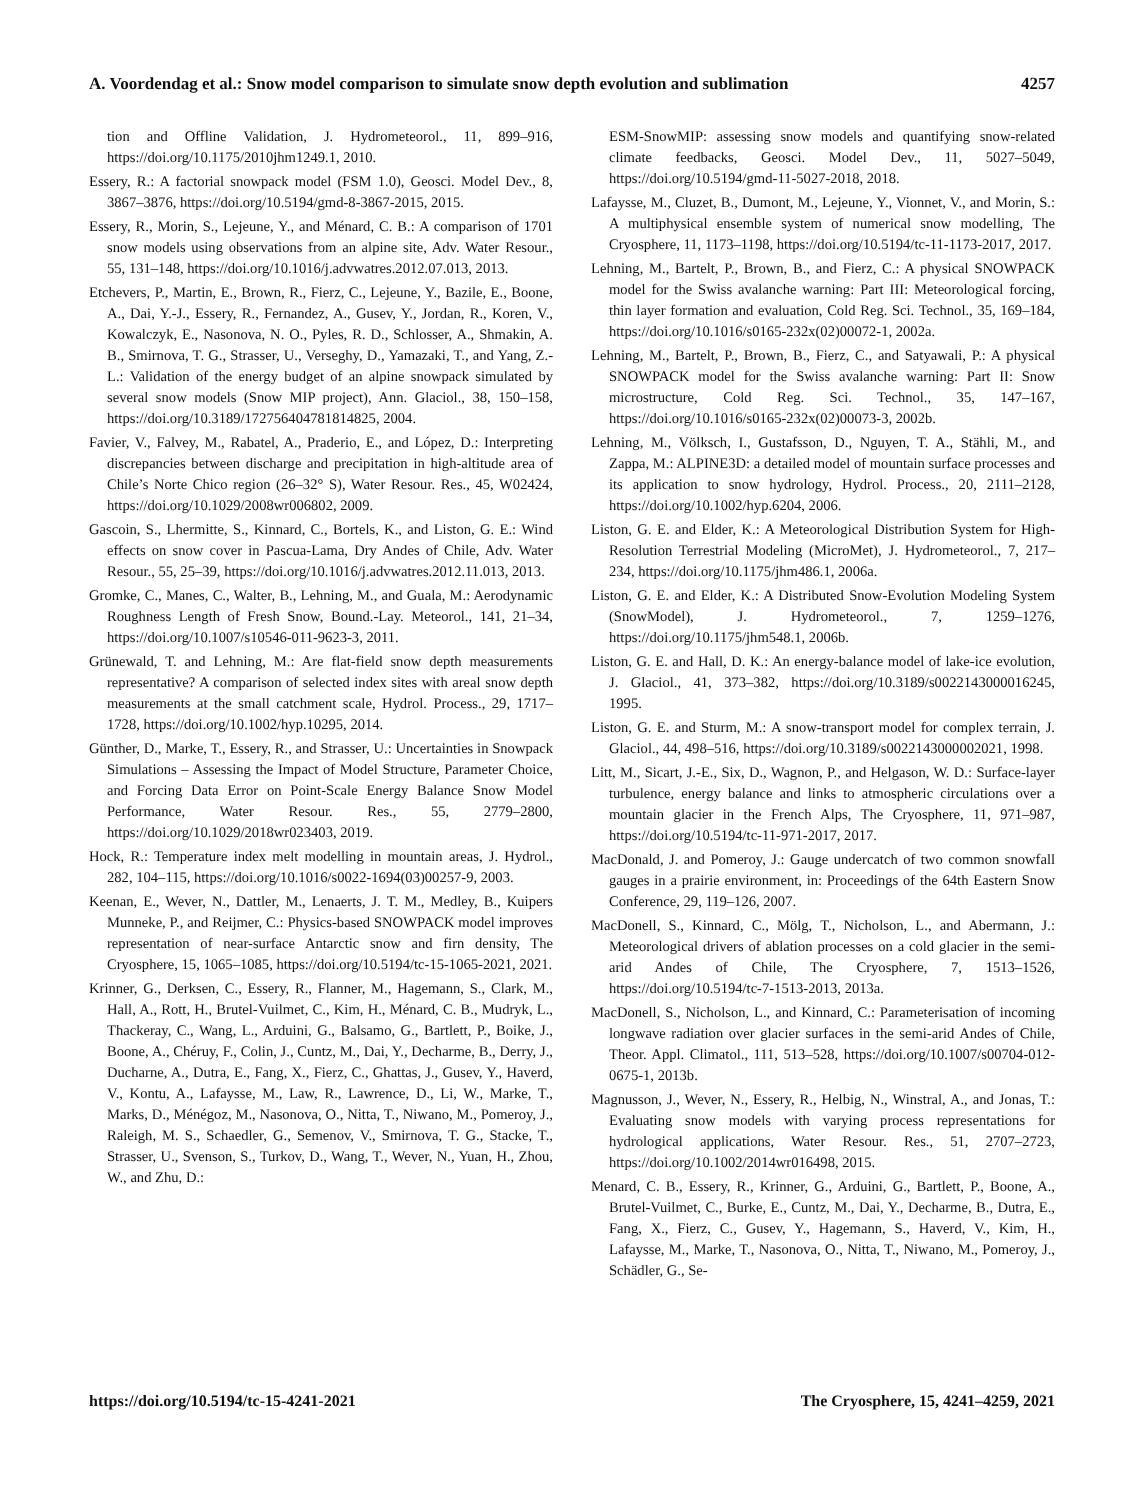A. Voordendag et al.: Snow model comparison to simulate snow depth evolution and sublimation 4257
tion and Offline Validation, J. Hydrometeorol., 11, 899–916, https://doi.org/10.1175/2010jhm1249.1, 2010.
Essery, R.: A factorial snowpack model (FSM 1.0), Geosci. Model Dev., 8, 3867–3876, https://doi.org/10.5194/gmd-8-3867-2015, 2015.
Essery, R., Morin, S., Lejeune, Y., and Ménard, C. B.: A comparison of 1701 snow models using observations from an alpine site, Adv. Water Resour., 55, 131–148, https://doi.org/10.1016/j.advwatres.2012.07.013, 2013.
Etchevers, P., Martin, E., Brown, R., Fierz, C., Lejeune, Y., Bazile, E., Boone, A., Dai, Y.-J., Essery, R., Fernandez, A., Gusev, Y., Jordan, R., Koren, V., Kowalczyk, E., Nasonova, N. O., Pyles, R. D., Schlosser, A., Shmakin, A. B., Smirnova, T. G., Strasser, U., Verseghy, D., Yamazaki, T., and Yang, Z.-L.: Validation of the energy budget of an alpine snowpack simulated by several snow models (Snow MIP project), Ann. Glaciol., 38, 150–158, https://doi.org/10.3189/172756404781814825, 2004.
Favier, V., Falvey, M., Rabatel, A., Praderio, E., and López, D.: Interpreting discrepancies between discharge and precipitation in high-altitude area of Chile’s Norte Chico region (26–32° S), Water Resour. Res., 45, W02424, https://doi.org/10.1029/2008wr006802, 2009.
Gascoin, S., Lhermitte, S., Kinnard, C., Bortels, K., and Liston, G. E.: Wind effects on snow cover in Pascua-Lama, Dry Andes of Chile, Adv. Water Resour., 55, 25–39, https://doi.org/10.1016/j.advwatres.2012.11.013, 2013.
Gromke, C., Manes, C., Walter, B., Lehning, M., and Guala, M.: Aerodynamic Roughness Length of Fresh Snow, Bound.-Lay. Meteorol., 141, 21–34, https://doi.org/10.1007/s10546-011-9623-3, 2011.
Grünewald, T. and Lehning, M.: Are flat-field snow depth measurements representative? A comparison of selected index sites with areal snow depth measurements at the small catchment scale, Hydrol. Process., 29, 1717–1728, https://doi.org/10.1002/hyp.10295, 2014.
Günther, D., Marke, T., Essery, R., and Strasser, U.: Uncertainties in Snowpack Simulations – Assessing the Impact of Model Structure, Parameter Choice, and Forcing Data Error on Point-Scale Energy Balance Snow Model Performance, Water Resour. Res., 55, 2779–2800, https://doi.org/10.1029/2018wr023403, 2019.
Hock, R.: Temperature index melt modelling in mountain areas, J. Hydrol., 282, 104–115, https://doi.org/10.1016/s0022-1694(03)00257-9, 2003.
Keenan, E., Wever, N., Dattler, M., Lenaerts, J. T. M., Medley, B., Kuipers Munneke, P., and Reijmer, C.: Physics-based SNOWPACK model improves representation of near-surface Antarctic snow and firn density, The Cryosphere, 15, 1065–1085, https://doi.org/10.5194/tc-15-1065-2021, 2021.
Krinner, G., Derksen, C., Essery, R., Flanner, M., Hagemann, S., Clark, M., Hall, A., Rott, H., Brutel-Vuilmet, C., Kim, H., Ménard, C. B., Mudryk, L., Thackeray, C., Wang, L., Arduini, G., Balsamo, G., Bartlett, P., Boike, J., Boone, A., Chéruy, F., Colin, J., Cuntz, M., Dai, Y., Decharme, B., Derry, J., Ducharne, A., Dutra, E., Fang, X., Fierz, C., Ghattas, J., Gusev, Y., Haverd, V., Kontu, A., Lafaysse, M., Law, R., Lawrence, D., Li, W., Marke, T., Marks, D., Ménégoz, M., Nasonova, O., Nitta, T., Niwano, M., Pomeroy, J., Raleigh, M. S., Schaedler, G., Semenov, V., Smirnova, T. G., Stacke, T., Strasser, U., Svenson, S., Turkov, D., Wang, T., Wever, N., Yuan, H., Zhou, W., and Zhu, D.:
ESM-SnowMIP: assessing snow models and quantifying snow-related climate feedbacks, Geosci. Model Dev., 11, 5027–5049, https://doi.org/10.5194/gmd-11-5027-2018, 2018.
Lafaysse, M., Cluzet, B., Dumont, M., Lejeune, Y., Vionnet, V., and Morin, S.: A multiphysical ensemble system of numerical snow modelling, The Cryosphere, 11, 1173–1198, https://doi.org/10.5194/tc-11-1173-2017, 2017.
Lehning, M., Bartelt, P., Brown, B., and Fierz, C.: A physical SNOWPACK model for the Swiss avalanche warning: Part III: Meteorological forcing, thin layer formation and evaluation, Cold Reg. Sci. Technol., 35, 169–184, https://doi.org/10.1016/s0165-232x(02)00072-1, 2002a.
Lehning, M., Bartelt, P., Brown, B., Fierz, C., and Satyawali, P.: A physical SNOWPACK model for the Swiss avalanche warning: Part II: Snow microstructure, Cold Reg. Sci. Technol., 35, 147–167, https://doi.org/10.1016/s0165-232x(02)00073-3, 2002b.
Lehning, M., Völksch, I., Gustafsson, D., Nguyen, T. A., Stähli, M., and Zappa, M.: ALPINE3D: a detailed model of mountain surface processes and its application to snow hydrology, Hydrol. Process., 20, 2111–2128, https://doi.org/10.1002/hyp.6204, 2006.
Liston, G. E. and Elder, K.: A Meteorological Distribution System for High-Resolution Terrestrial Modeling (MicroMet), J. Hydrometeorol., 7, 217–234, https://doi.org/10.1175/jhm486.1, 2006a.
Liston, G. E. and Elder, K.: A Distributed Snow-Evolution Modeling System (SnowModel), J. Hydrometeorol., 7, 1259–1276, https://doi.org/10.1175/jhm548.1, 2006b.
Liston, G. E. and Hall, D. K.: An energy-balance model of lake-ice evolution, J. Glaciol., 41, 373–382, https://doi.org/10.3189/s0022143000016245, 1995.
Liston, G. E. and Sturm, M.: A snow-transport model for complex terrain, J. Glaciol., 44, 498–516, https://doi.org/10.3189/s0022143000002021, 1998.
Litt, M., Sicart, J.-E., Six, D., Wagnon, P., and Helgason, W. D.: Surface-layer turbulence, energy balance and links to atmospheric circulations over a mountain glacier in the French Alps, The Cryosphere, 11, 971–987, https://doi.org/10.5194/tc-11-971-2017, 2017.
MacDonald, J. and Pomeroy, J.: Gauge undercatch of two common snowfall gauges in a prairie environment, in: Proceedings of the 64th Eastern Snow Conference, 29, 119–126, 2007.
MacDonell, S., Kinnard, C., Mölg, T., Nicholson, L., and Abermann, J.: Meteorological drivers of ablation processes on a cold glacier in the semi-arid Andes of Chile, The Cryosphere, 7, 1513–1526, https://doi.org/10.5194/tc-7-1513-2013, 2013a.
MacDonell, S., Nicholson, L., and Kinnard, C.: Parameterisation of incoming longwave radiation over glacier surfaces in the semi-arid Andes of Chile, Theor. Appl. Climatol., 111, 513–528, https://doi.org/10.1007/s00704-012-0675-1, 2013b.
Magnusson, J., Wever, N., Essery, R., Helbig, N., Winstral, A., and Jonas, T.: Evaluating snow models with varying process representations for hydrological applications, Water Resour. Res., 51, 2707–2723, https://doi.org/10.1002/2014wr016498, 2015.
Menard, C. B., Essery, R., Krinner, G., Arduini, G., Bartlett, P., Boone, A., Brutel-Vuilmet, C., Burke, E., Cuntz, M., Dai, Y., Decharme, B., Dutra, E., Fang, X., Fierz, C., Gusev, Y., Hagemann, S., Haverd, V., Kim, H., Lafaysse, M., Marke, T., Nasonova, O., Nitta, T., Niwano, M., Pomeroy, J., Schädler, G., Se-
https://doi.org/10.5194/tc-15-4241-2021 The Cryosphere, 15, 4241–4259, 2021